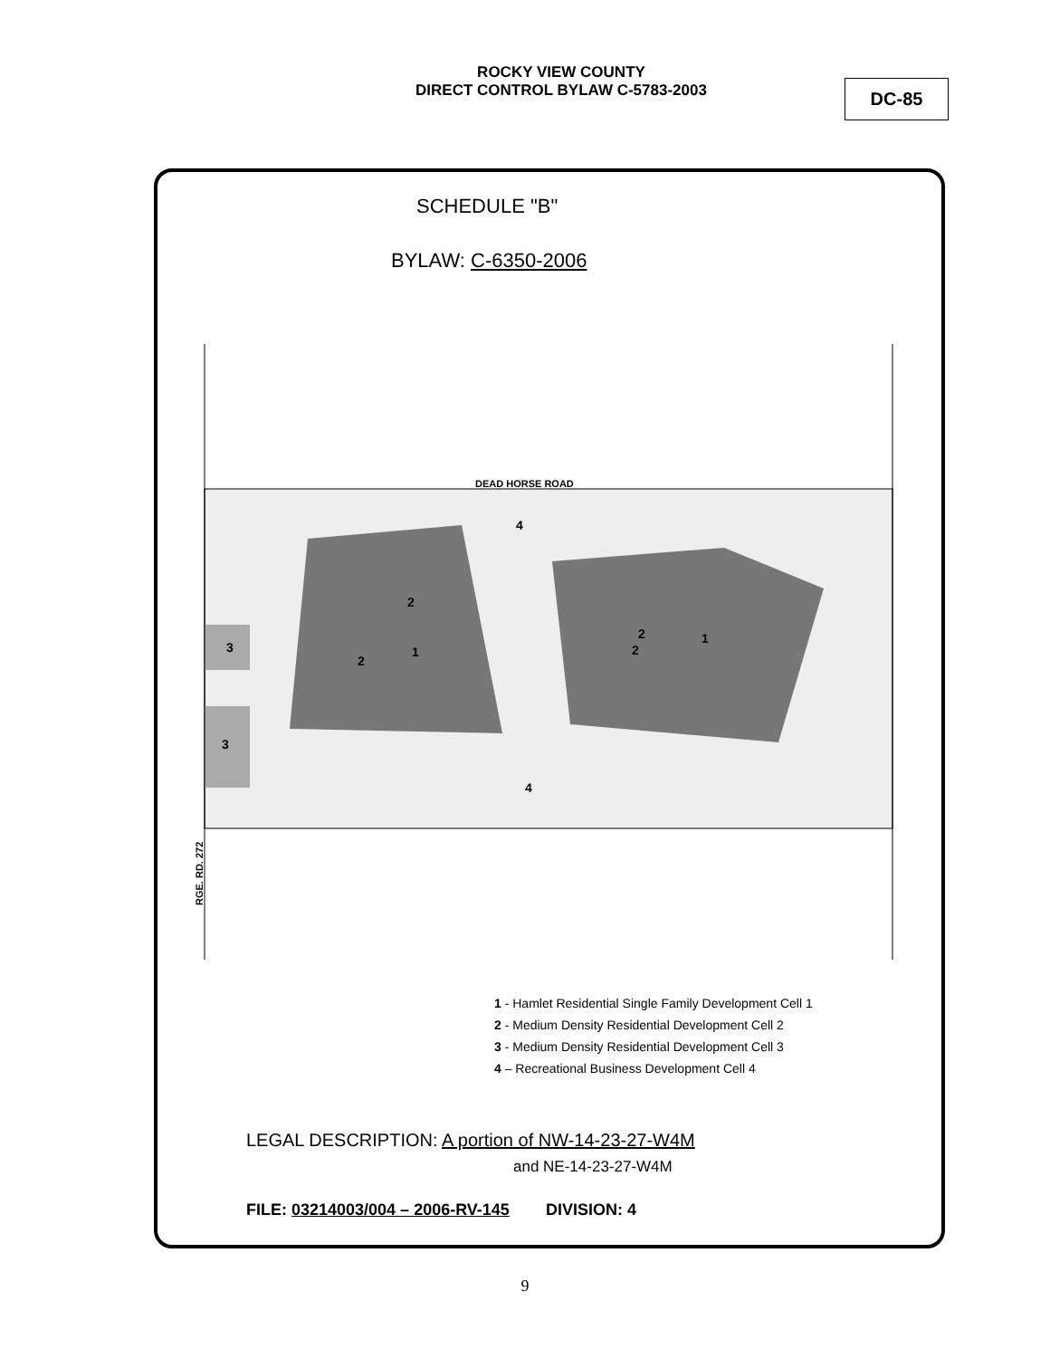ROCKY VIEW COUNTY
DIRECT CONTROL BYLAW C-5783-2003
DC-85
SCHEDULE "B"
BYLAW: C-6350-2006
DEAD HORSE ROAD
4
4
1
1
2
2
2
2
3
3
RGE. RD. 272
1 - Hamlet Residential Single Family Development Cell 1
2 - Medium Density Residential Development Cell 2
3 - Medium Density Residential Development Cell 3
4 – Recreational Business Development Cell 4
LEGAL DESCRIPTION: A portion of NW-14-23-27-W4M
and NE-14-23-27-W4M
FILE: 03214003/004 – 2006-RV-145 DIVISION: 4
9